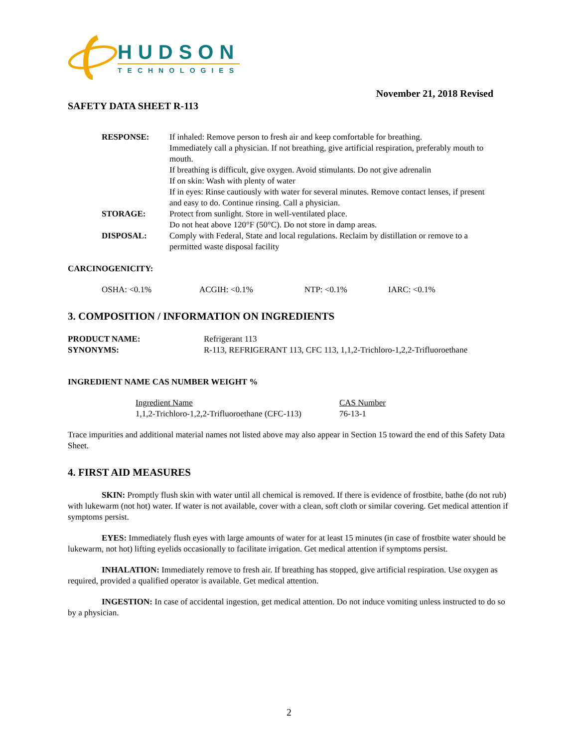HUDSON
TECHNOLOGIES
November 21, 2018 Revised
SAFETY DATA SHEET R-113
| RESPONSE: | If inhaled: Remove person to fresh air and keep comfortable for breathing. Immediately call a physician. If not breathing, give artificial respiration, preferably mouth to mouth. If breathing is difficult, give oxygen. Avoid stimulants. Do not give adrenalin If on skin: Wash with plenty of water If in eyes: Rinse cautiously with water for several minutes. Remove contact lenses, if present and easy to do. Continue rinsing. Call a physician. |
| STORAGE: | Protect from sunlight. Store in well-ventilated place. Do not heat above 120°F (50°C). Do not store in damp areas. |
| DISPOSAL: | Comply with Federal, State and local regulations. Reclaim by distillation or remove to a permitted waste disposal facility |
CARCINOGENICITY:
| OSHA: <0.1% | ACGIH: <0.1% | NTP: <0.1% | IARC: <0.1% |
3. COMPOSITION / INFORMATION ON INGREDIENTS
| PRODUCT NAME: | Refrigerant 113 |
| SYNONYMS: | R-113, REFRIGERANT 113, CFC 113, 1,1,2-Trichloro-1,2,2-Trifluoroethane |
INGREDIENT NAME CAS NUMBER WEIGHT %
| Ingredient Name | CAS Number |
| 1,1,2-Trichloro-1,2,2-Trifluoroethane (CFC-113) | 76-13-1 |
Trace impurities and additional material names not listed above may also appear in Section 15 toward the end of this Safety Data Sheet.
4. FIRST AID MEASURES
SKIN: Promptly flush skin with water until all chemical is removed. If there is evidence of frostbite, bathe (do not rub) with lukewarm (not hot) water. If water is not available, cover with a clean, soft cloth or similar covering. Get medical attention if symptoms persist.
EYES: Immediately flush eyes with large amounts of water for at least 15 minutes (in case of frostbite water should be lukewarm, not hot) lifting eyelids occasionally to facilitate irrigation. Get medical attention if symptoms persist.
INHALATION: Immediately remove to fresh air. If breathing has stopped, give artificial respiration. Use oxygen as required, provided a qualified operator is available. Get medical attention.
INGESTION: In case of accidental ingestion, get medical attention. Do not induce vomiting unless instructed to do so by a physician.
2